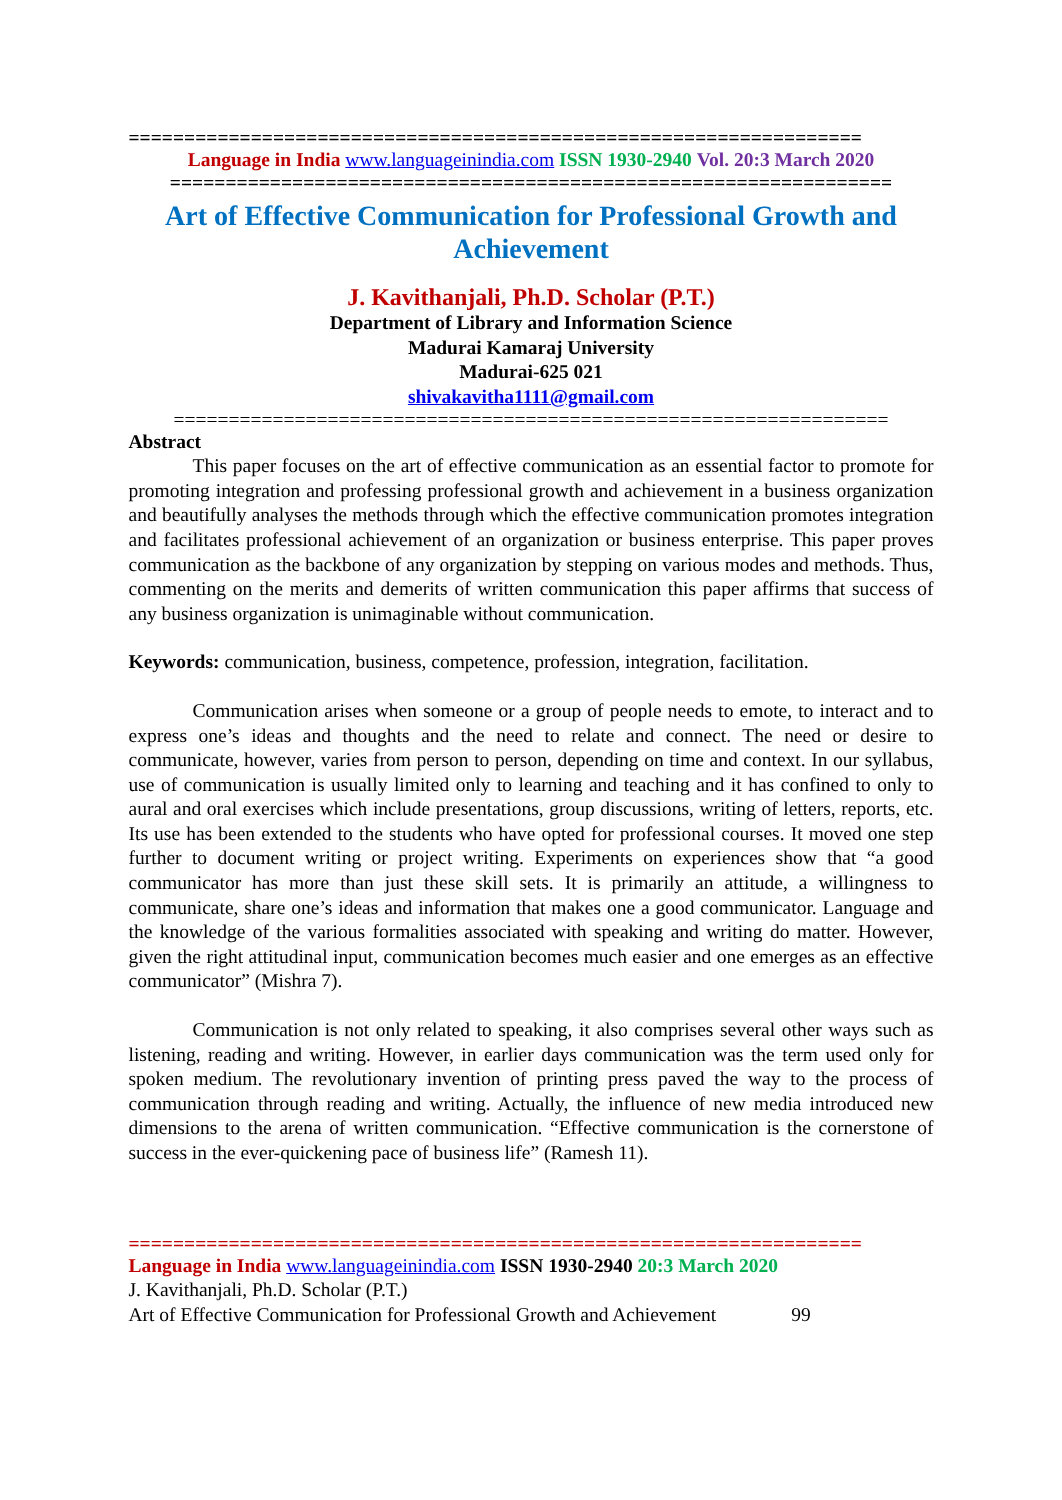==================================================================
Language in India www.languageinindia.com ISSN 1930-2940 Vol. 20:3 March 2020
=================================================================
Art of Effective Communication for Professional Growth and Achievement
J. Kavithanjali, Ph.D. Scholar (P.T.)
Department of Library and Information Science
Madurai Kamaraj University
Madurai-625 021
shivakavitha1111@gmail.com
=================================================================
Abstract
This paper focuses on the art of effective communication as an essential factor to promote for promoting integration and professing professional growth and achievement in a business organization and beautifully analyses the methods through which the effective communication promotes integration and facilitates professional achievement of an organization or business enterprise. This paper proves communication as the backbone of any organization by stepping on various modes and methods. Thus, commenting on the merits and demerits of written communication this paper affirms that success of any business organization is unimaginable without communication.
Keywords: communication, business, competence, profession, integration, facilitation.
Communication arises when someone or a group of people needs to emote, to interact and to express one’s ideas and thoughts and the need to relate and connect. The need or desire to communicate, however, varies from person to person, depending on time and context. In our syllabus, use of communication is usually limited only to learning and teaching and it has confined to only to aural and oral exercises which include presentations, group discussions, writing of letters, reports, etc. Its use has been extended to the students who have opted for professional courses. It moved one step further to document writing or project writing. Experiments on experiences show that “a good communicator has more than just these skill sets. It is primarily an attitude, a willingness to communicate, share one’s ideas and information that makes one a good communicator. Language and the knowledge of the various formalities associated with speaking and writing do matter. However, given the right attitudinal input, communication becomes much easier and one emerges as an effective communicator” (Mishra 7).
Communication is not only related to speaking, it also comprises several other ways such as listening, reading and writing. However, in earlier days communication was the term used only for spoken medium. The revolutionary invention of printing press paved the way to the process of communication through reading and writing. Actually, the influence of new media introduced new dimensions to the arena of written communication. “Effective communication is the cornerstone of success in the ever-quickening pace of business life” (Ramesh 11).
==================================================================
Language in India www.languageinindia.com ISSN 1930-2940 20:3 March 2020
J. Kavithanjali, Ph.D. Scholar (P.T.)
Art of Effective Communication for Professional Growth and Achievement 99